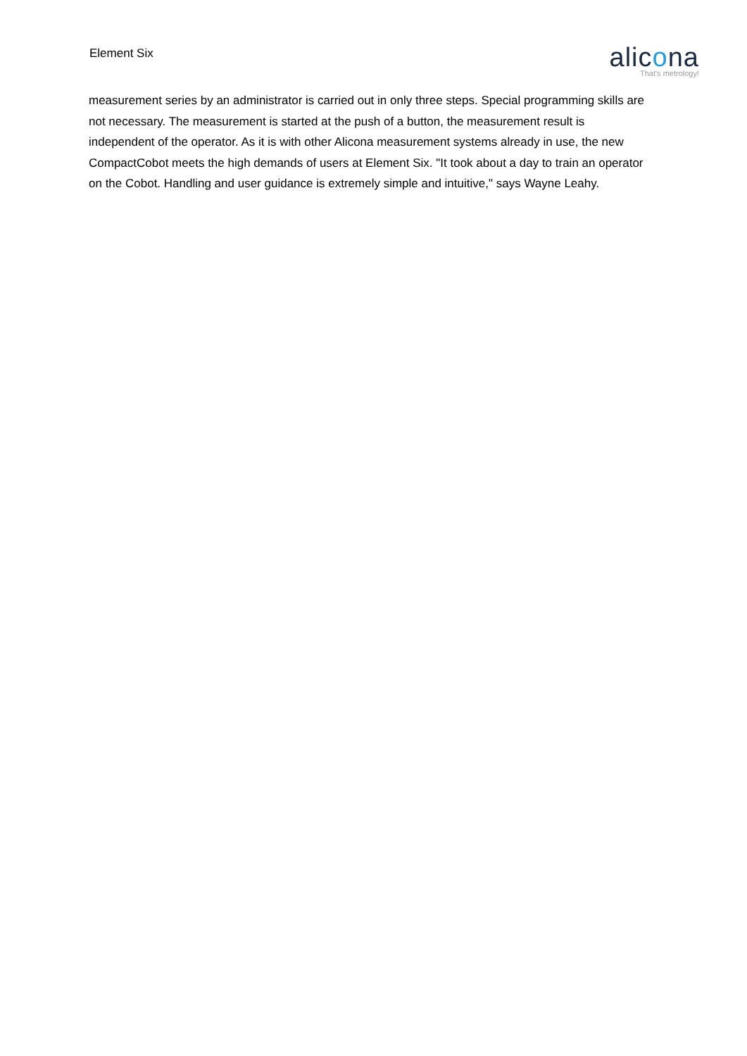Element Six
alicona
That's metrology!
measurement series by an administrator is carried out in only three steps. Special programming skills are not necessary. The measurement is started at the push of a button, the measurement result is independent of the operator. As it is with other Alicona measurement systems already in use, the new CompactCobot meets the high demands of users at Element Six. "It took about a day to train an operator on the Cobot. Handling and user guidance is extremely simple and intuitive," says Wayne Leahy.